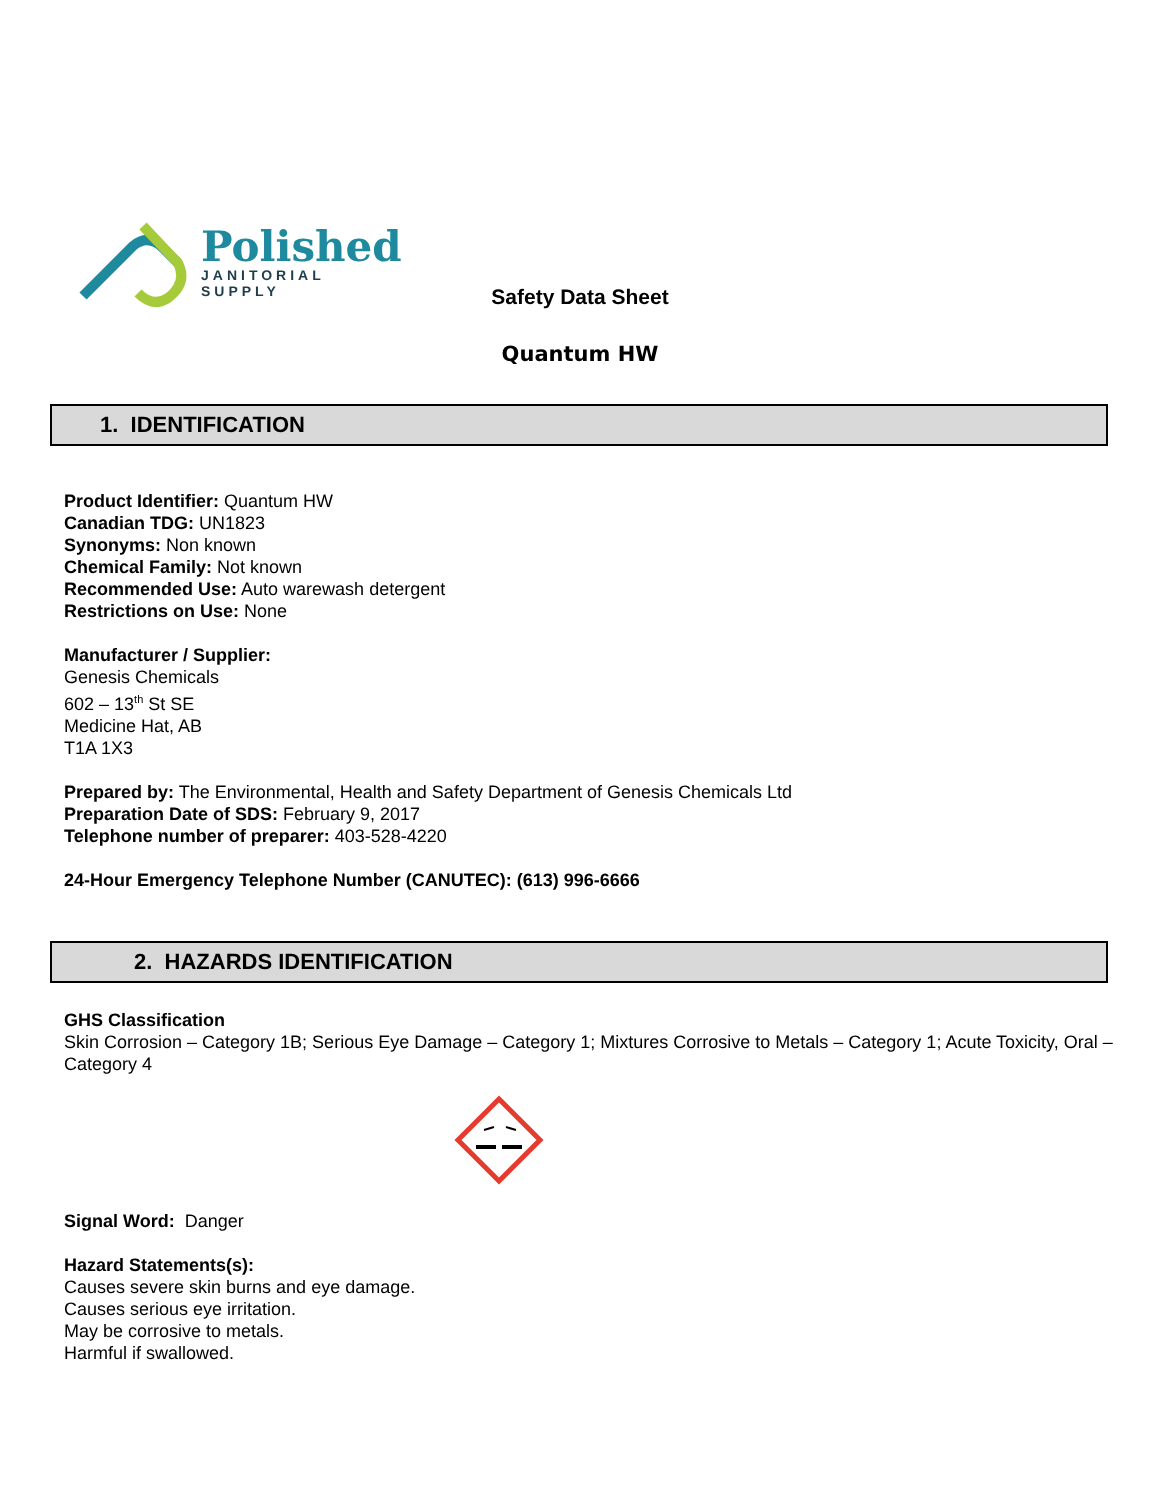Polished
JANITORIAL
SUPPLY
Safety Data Sheet
Quantum HW
1. IDENTIFICATION
Product Identifier: Quantum HW
Canadian TDG: UN1823
Synonyms: Non known
Chemical Family: Not known
Recommended Use: Auto warewash detergent
Restrictions on Use: None
Manufacturer / Supplier:
Genesis Chemicals
602 – 13<sup>th</sup> St SE
Medicine Hat, AB
T1A 1X3
Prepared by: The Environmental, Health and Safety Department of Genesis Chemicals Ltd
Preparation Date of SDS: February 9, 2017
Telephone number of preparer: 403-528-4220
24-Hour Emergency Telephone Number (CANUTEC): (613) 996-6666
2. HAZARDS IDENTIFICATION
GHS Classification
Skin Corrosion – Category 1B; Serious Eye Damage – Category 1; Mixtures Corrosive to Metals – Category 1; Acute Toxicity, Oral – Category 4
Signal Word: Danger
Hazard Statements(s):
Causes severe skin burns and eye damage.
Causes serious eye irritation.
May be corrosive to metals.
Harmful if swallowed.